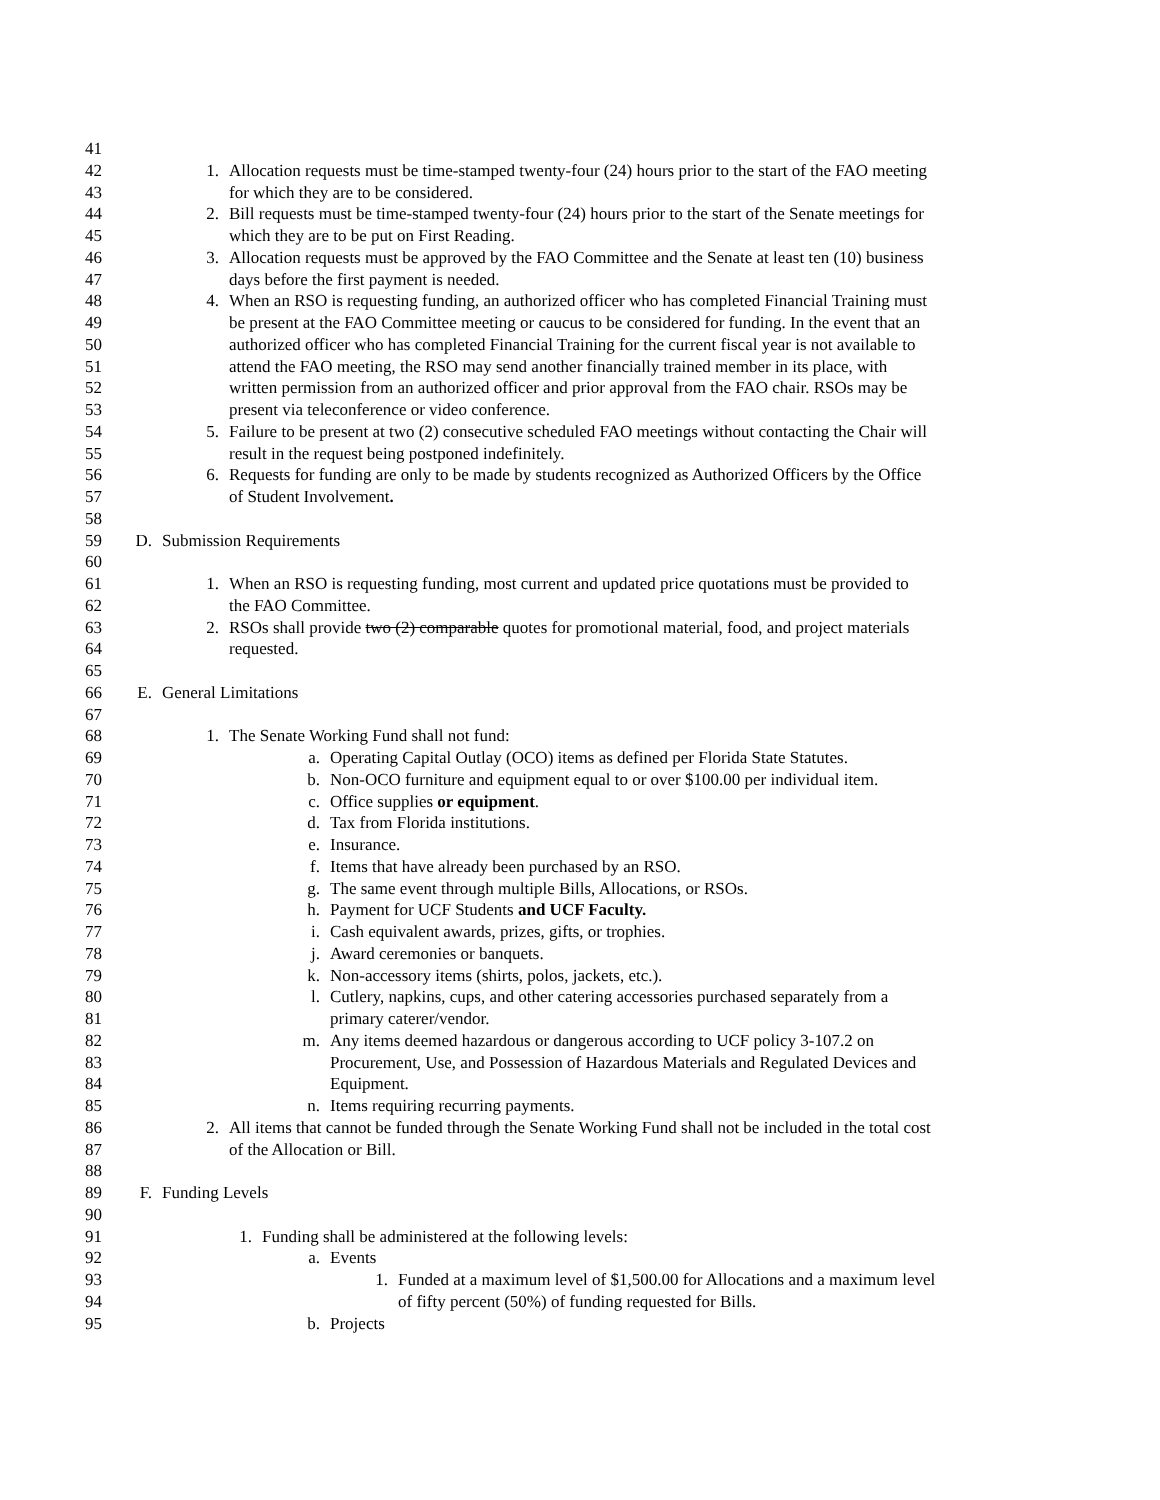41
42 1. Allocation requests must be time-stamped twenty-four (24) hours prior to the start of the FAO meeting
43 for which they are to be considered.
44 2. Bill requests must be time-stamped twenty-four (24) hours prior to the start of the Senate meetings for
45 which they are to be put on First Reading.
46 3. Allocation requests must be approved by the FAO Committee and the Senate at least ten (10) business
47 days before the first payment is needed.
48 4. When an RSO is requesting funding, an authorized officer who has completed Financial Training must
49 be present at the FAO Committee meeting or caucus to be considered for funding. In the event that an
50 authorized officer who has completed Financial Training for the current fiscal year is not available to
51 attend the FAO meeting, the RSO may send another financially trained member in its place, with
52 written permission from an authorized officer and prior approval from the FAO chair. RSOs may be
53 present via teleconference or video conference.
54 5. Failure to be present at two (2) consecutive scheduled FAO meetings without contacting the Chair will
55 result in the request being postponed indefinitely.
56 6. Requests for funding are only to be made by students recognized as Authorized Officers by the Office
57 of Student Involvement.
58
59 D. Submission Requirements
60
61 1. When an RSO is requesting funding, most current and updated price quotations must be provided to
62 the FAO Committee.
63 2. RSOs shall provide two (2) comparable quotes for promotional material, food, and project materials
64 requested.
65
66 E. General Limitations
67
68 1. The Senate Working Fund shall not fund:
69 a. Operating Capital Outlay (OCO) items as defined per Florida State Statutes.
70 b. Non-OCO furniture and equipment equal to or over $100.00 per individual item.
71 c. Office supplies or equipment.
72 d. Tax from Florida institutions.
73 e. Insurance.
74 f. Items that have already been purchased by an RSO.
75 g. The same event through multiple Bills, Allocations, or RSOs.
76 h. Payment for UCF Students and UCF Faculty.
77 i. Cash equivalent awards, prizes, gifts, or trophies.
78 j. Award ceremonies or banquets.
79 k. Non-accessory items (shirts, polos, jackets, etc.).
80 l. Cutlery, napkins, cups, and other catering accessories purchased separately from a
81 primary caterer/vendor.
82 m. Any items deemed hazardous or dangerous according to UCF policy 3-107.2 on
83 Procurement, Use, and Possession of Hazardous Materials and Regulated Devices and
84 Equipment.
85 n. Items requiring recurring payments.
86 2. All items that cannot be funded through the Senate Working Fund shall not be included in the total cost
87 of the Allocation or Bill.
88
89 F. Funding Levels
90
91 1. Funding shall be administered at the following levels:
92 a. Events
93 1. Funded at a maximum level of $1,500.00 for Allocations and a maximum level
94 of fifty percent (50%) of funding requested for Bills.
95 b. Projects